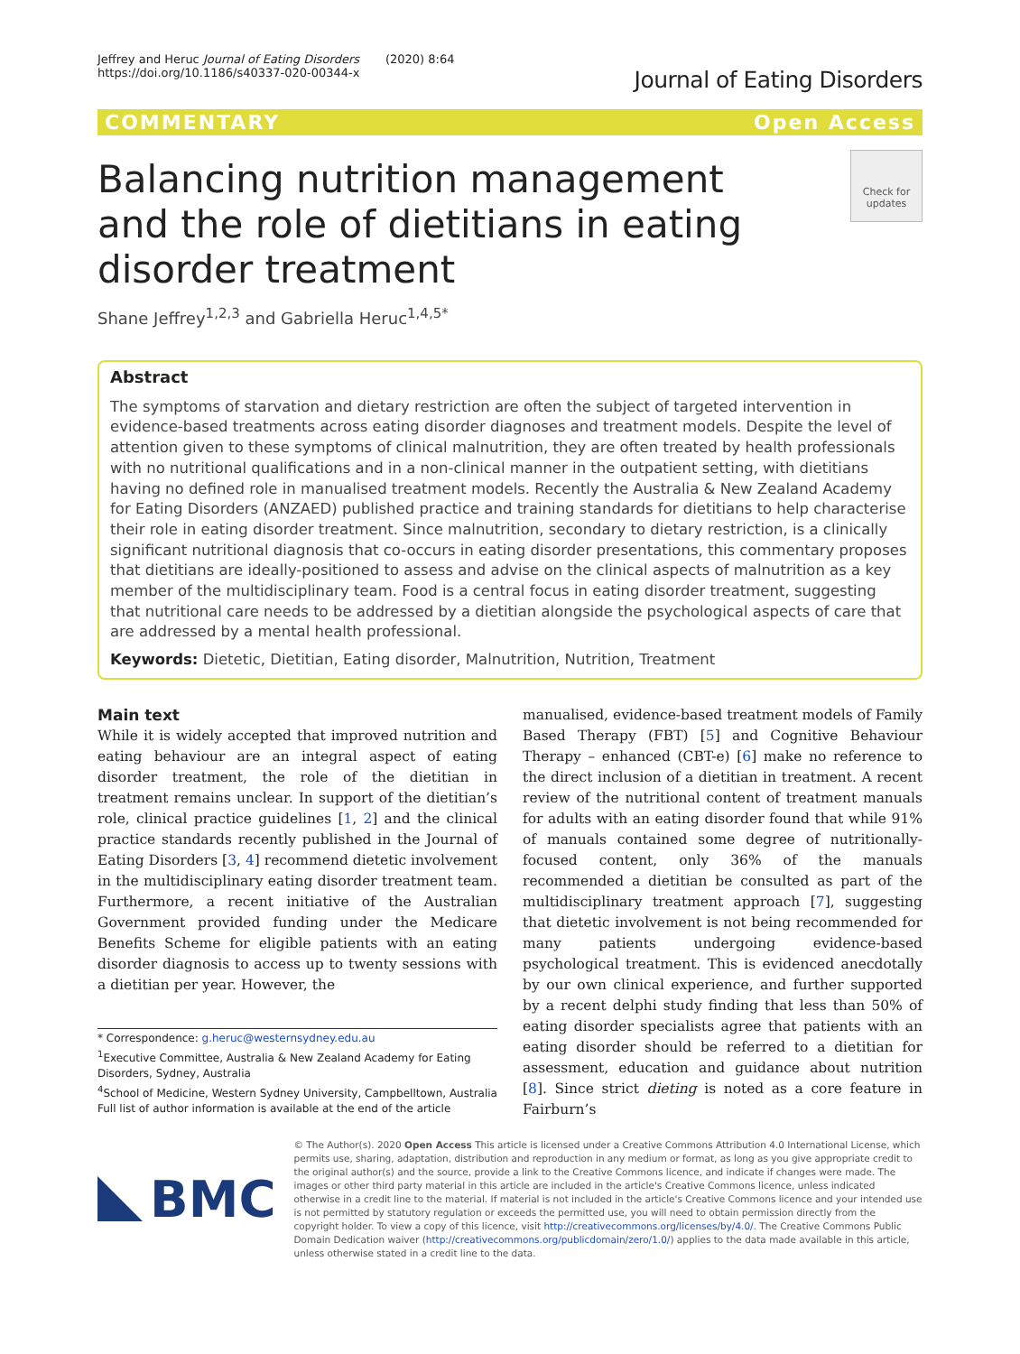Jeffrey and Heruc Journal of Eating Disorders (2020) 8:64
https://doi.org/10.1186/s40337-020-00344-x
Journal of Eating Disorders
COMMENTARY Open Access
Balancing nutrition management and the role of dietitians in eating disorder treatment
Check for updates
Shane Jeffrey<sup>1,2,3</sup> and Gabriella Heruc<sup>1,4,5*</sup>
Abstract
The symptoms of starvation and dietary restriction are often the subject of targeted intervention in evidence-based treatments across eating disorder diagnoses and treatment models. Despite the level of attention given to these symptoms of clinical malnutrition, they are often treated by health professionals with no nutritional qualifications and in a non-clinical manner in the outpatient setting, with dietitians having no defined role in manualised treatment models. Recently the Australia & New Zealand Academy for Eating Disorders (ANZAED) published practice and training standards for dietitians to help characterise their role in eating disorder treatment. Since malnutrition, secondary to dietary restriction, is a clinically significant nutritional diagnosis that co-occurs in eating disorder presentations, this commentary proposes that dietitians are ideally-positioned to assess and advise on the clinical aspects of malnutrition as a key member of the multidisciplinary team. Food is a central focus in eating disorder treatment, suggesting that nutritional care needs to be addressed by a dietitian alongside the psychological aspects of care that are addressed by a mental health professional.
Keywords: Dietetic, Dietitian, Eating disorder, Malnutrition, Nutrition, Treatment
Main text
While it is widely accepted that improved nutrition and eating behaviour are an integral aspect of eating disorder treatment, the role of the dietitian in treatment remains unclear. In support of the dietitian’s role, clinical practice guidelines [1, 2] and the clinical practice standards recently published in the Journal of Eating Disorders [3, 4] recommend dietetic involvement in the multidisciplinary eating disorder treatment team. Furthermore, a recent initiative of the Australian Government provided funding under the Medicare Benefits Scheme for eligible patients with an eating disorder diagnosis to access up to twenty sessions with a dietitian per year. However, the
* Correspondence: g.heruc@westernsydney.edu.au
<sup>1</sup> Executive Committee, Australia & New Zealand Academy for Eating Disorders, Sydney, Australia
<sup>4</sup> School of Medicine, Western Sydney University, Campbelltown, Australia
Full list of author information is available at the end of the article
manualised, evidence-based treatment models of Family Based Therapy (FBT) [5] and Cognitive Behaviour Therapy – enhanced (CBT-e) [6] make no reference to the direct inclusion of a dietitian in treatment. A recent review of the nutritional content of treatment manuals for adults with an eating disorder found that while 91% of manuals contained some degree of nutritionally-focused content, only 36% of the manuals recommended a dietitian be consulted as part of the multidisciplinary treatment approach [7], suggesting that dietetic involvement is not being recommended for many patients undergoing evidence-based psychological treatment. This is evidenced anecdotally by our own clinical experience, and further supported by a recent delphi study finding that less than 50% of eating disorder specialists agree that patients with an eating disorder should be referred to a dietitian for assessment, education and guidance about nutrition [8]. Since strict dieting is noted as a core feature in Fairburn’s
BMC
© The Author(s). 2020 Open Access This article is licensed under a Creative Commons Attribution 4.0 International License, which permits use, sharing, adaptation, distribution and reproduction in any medium or format, as long as you give appropriate credit to the original author(s) and the source, provide a link to the Creative Commons licence, and indicate if changes were made. The images or other third party material in this article are included in the article's Creative Commons licence, unless indicated otherwise in a credit line to the material. If material is not included in the article's Creative Commons licence and your intended use is not permitted by statutory regulation or exceeds the permitted use, you will need to obtain permission directly from the copyright holder. To view a copy of this licence, visit http://creativecommons.org/licenses/by/4.0/. The Creative Commons Public Domain Dedication waiver (http://creativecommons.org/publicdomain/zero/1.0/) applies to the data made available in this article, unless otherwise stated in a credit line to the data.